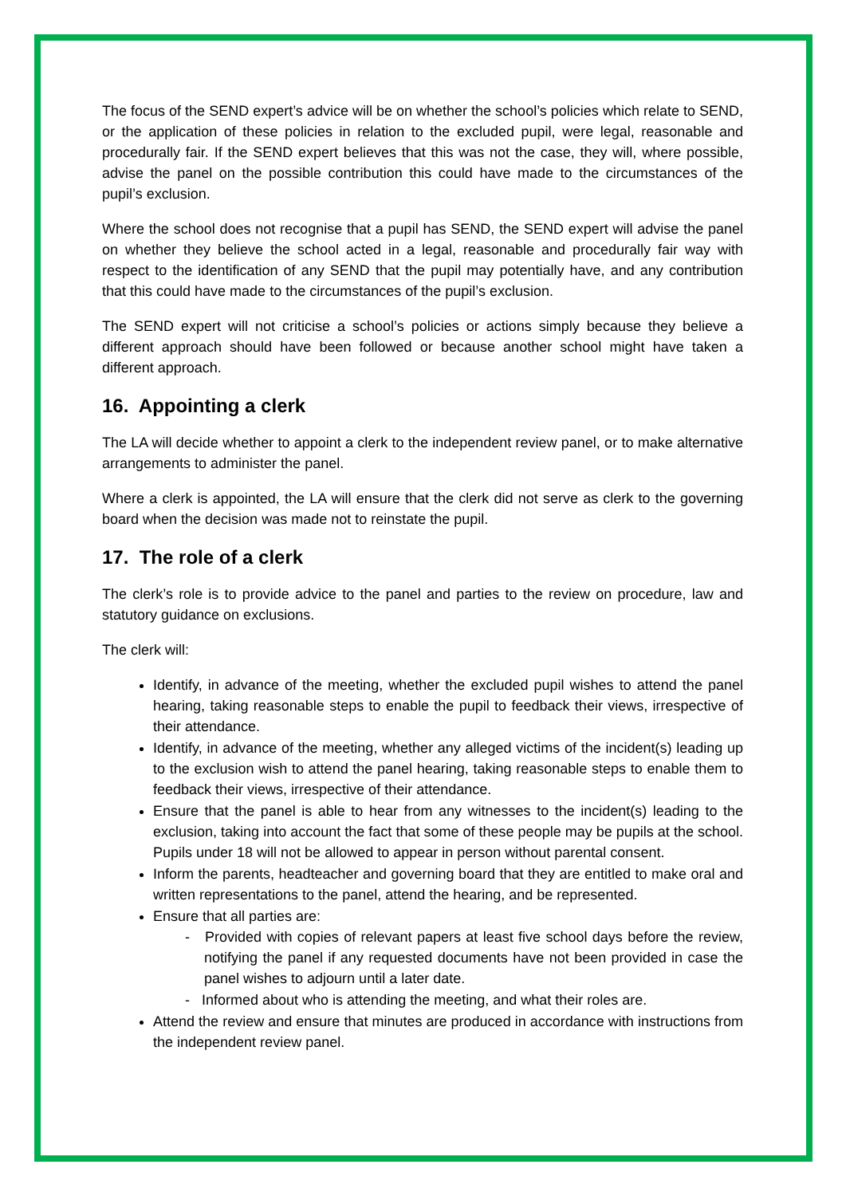The focus of the SEND expert’s advice will be on whether the school’s policies which relate to SEND, or the application of these policies in relation to the excluded pupil, were legal, reasonable and procedurally fair. If the SEND expert believes that this was not the case, they will, where possible, advise the panel on the possible contribution this could have made to the circumstances of the pupil’s exclusion.
Where the school does not recognise that a pupil has SEND, the SEND expert will advise the panel on whether they believe the school acted in a legal, reasonable and procedurally fair way with respect to the identification of any SEND that the pupil may potentially have, and any contribution that this could have made to the circumstances of the pupil’s exclusion.
The SEND expert will not criticise a school’s policies or actions simply because they believe a different approach should have been followed or because another school might have taken a different approach.
16. Appointing a clerk
The LA will decide whether to appoint a clerk to the independent review panel, or to make alternative arrangements to administer the panel.
Where a clerk is appointed, the LA will ensure that the clerk did not serve as clerk to the governing board when the decision was made not to reinstate the pupil.
17. The role of a clerk
The clerk’s role is to provide advice to the panel and parties to the review on procedure, law and statutory guidance on exclusions.
The clerk will:
Identify, in advance of the meeting, whether the excluded pupil wishes to attend the panel hearing, taking reasonable steps to enable the pupil to feedback their views, irrespective of their attendance.
Identify, in advance of the meeting, whether any alleged victims of the incident(s) leading up to the exclusion wish to attend the panel hearing, taking reasonable steps to enable them to feedback their views, irrespective of their attendance.
Ensure that the panel is able to hear from any witnesses to the incident(s) leading to the exclusion, taking into account the fact that some of these people may be pupils at the school. Pupils under 18 will not be allowed to appear in person without parental consent.
Inform the parents, headteacher and governing board that they are entitled to make oral and written representations to the panel, attend the hearing, and be represented.
Ensure that all parties are:
- Provided with copies of relevant papers at least five school days before the review, notifying the panel if any requested documents have not been provided in case the panel wishes to adjourn until a later date.
- Informed about who is attending the meeting, and what their roles are.
Attend the review and ensure that minutes are produced in accordance with instructions from the independent review panel.